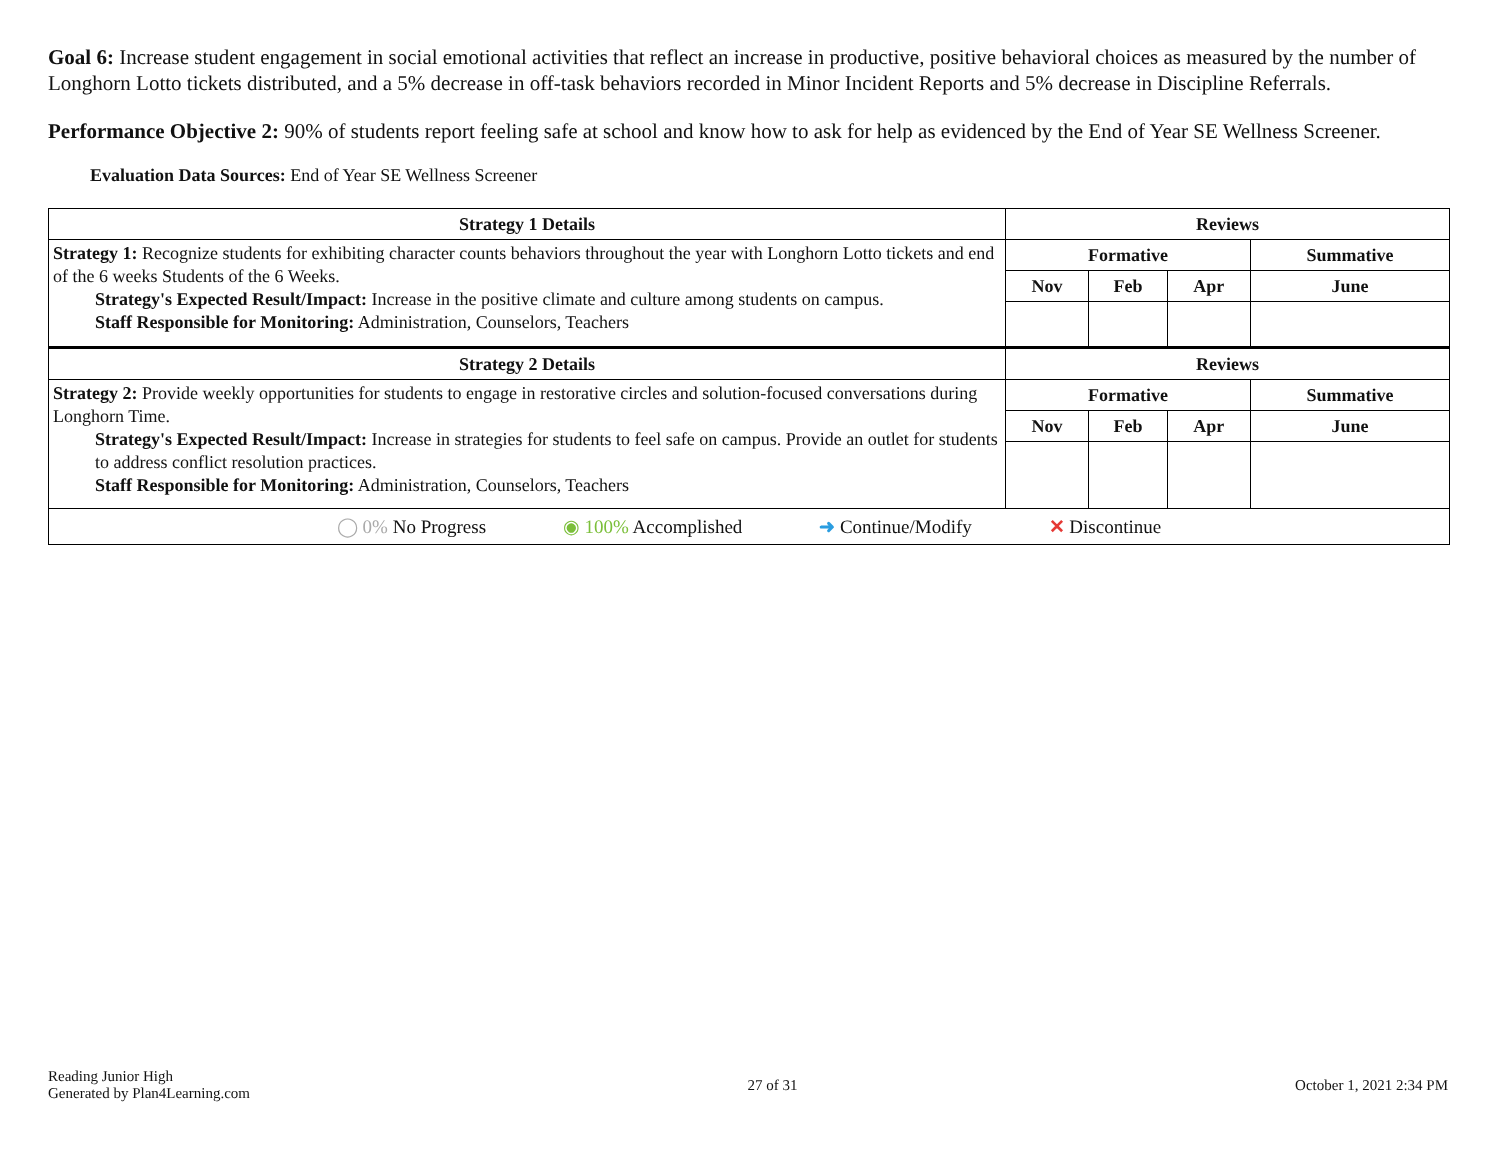Goal 6: Increase student engagement in social emotional activities that reflect an increase in productive, positive behavioral choices as measured by the number of Longhorn Lotto tickets distributed, and a 5% decrease in off-task behaviors recorded in Minor Incident Reports and 5% decrease in Discipline Referrals.
Performance Objective 2: 90% of students report feeling safe at school and know how to ask for help as evidenced by the End of Year SE Wellness Screener.
Evaluation Data Sources: End of Year SE Wellness Screener
| Strategy 1 Details | Reviews | | | |
| --- | --- | --- | --- | --- |
| Strategy 1: Recognize students for exhibiting character counts behaviors throughout the year with Longhorn Lotto tickets and end of the 6 weeks Students of the 6 Weeks. Strategy's Expected Result/Impact: Increase in the positive climate and culture among students on campus. Staff Responsible for Monitoring: Administration, Counselors, Teachers | Formative | | | Summative |
| | Nov | Feb | Apr | June |
| Strategy 2 Details | Reviews | | | |
| Strategy 2: Provide weekly opportunities for students to engage in restorative circles and solution-focused conversations during Longhorn Time. Strategy's Expected Result/Impact: Increase in strategies for students to feel safe on campus. Provide an outlet for students to address conflict resolution practices. Staff Responsible for Monitoring: Administration, Counselors, Teachers | Formative | | | Summative |
| | Nov | Feb | Apr | June |
| ◯ 0% No Progress ◉ 100% Accomplished ➜ Continue/Modify ✕ Discontinue | | | | |
Reading Junior High
Generated by Plan4Learning.com
27 of 31 October 1, 2021 2:34 PM